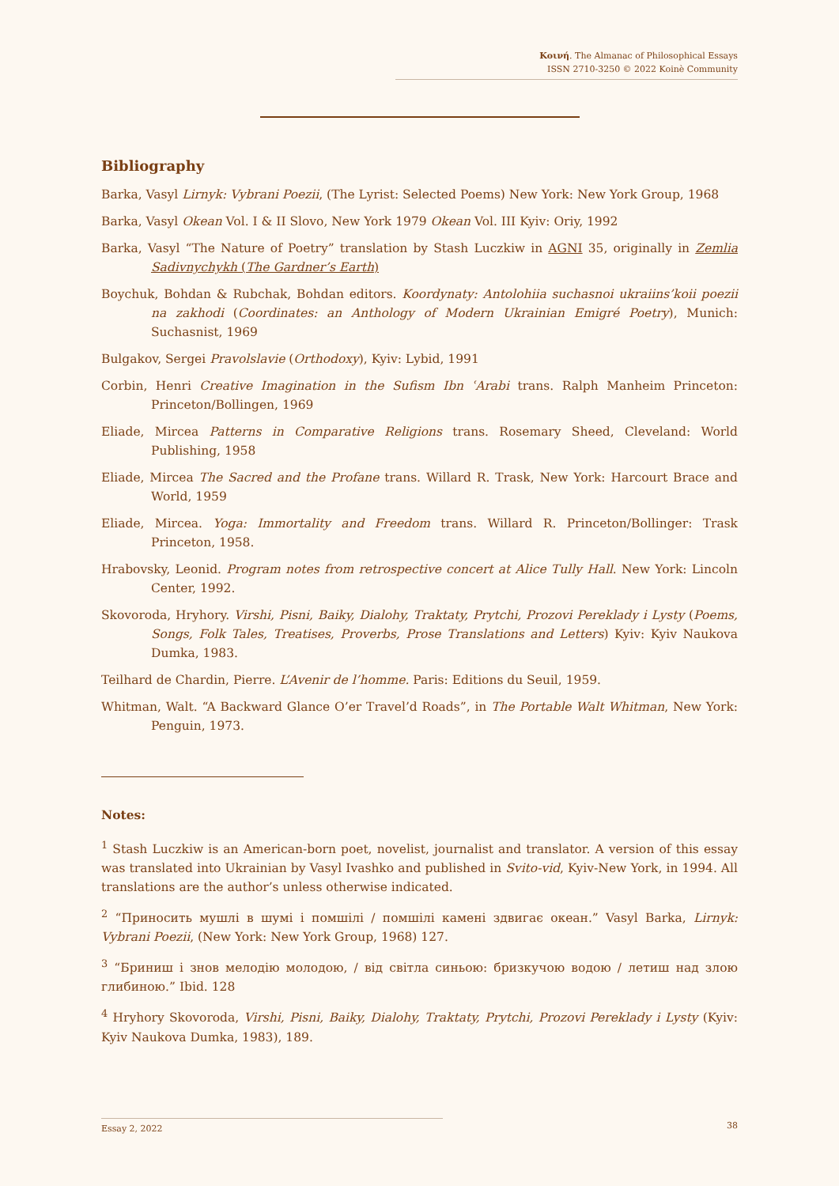Κοινή. The Almanac of Philosophical Essays
ISSN 2710-3250 © 2022 Koinè Community
Bibliography
Barka, Vasyl Lirnyk: Vybrani Poezii, (The Lyrist: Selected Poems) New York: New York Group, 1968
Barka, Vasyl Okean Vol. I & II Slovo, New York 1979 Okean Vol. III Kyiv: Oriy, 1992
Barka, Vasyl “The Nature of Poetry” translation by Stash Luczkiw in AGNI 35, originally in Zemlia Sadivnychykh (The Gardner’s Earth)
Boychuk, Bohdan & Rubchak, Bohdan editors. Koordynaty: Antolohiia suchasnoi ukraiins’koii poezii na zakhodi (Coordinates: an Anthology of Modern Ukrainian Emigré Poetry), Munich: Suchasnist, 1969
Bulgakov, Sergei Pravolslavie (Orthodoxy), Kyiv: Lybid, 1991
Corbin, Henri Creative Imagination in the Sufism Ibn ʿArabi trans. Ralph Manheim Princeton: Princeton/Bollingen, 1969
Eliade, Mircea Patterns in Comparative Religions trans. Rosemary Sheed, Cleveland: World Publishing, 1958
Eliade, Mircea The Sacred and the Profane trans. Willard R. Trask, New York: Harcourt Brace and World, 1959
Eliade, Mircea. Yoga: Immortality and Freedom trans. Willard R. Princeton/Bollinger: Trask Princeton, 1958.
Hrabovsky, Leonid. Program notes from retrospective concert at Alice Tully Hall. New York: Lincoln Center, 1992.
Skovoroda, Hryhory. Virshi, Pisni, Baiky, Dialohy, Traktaty, Prytchi, Prozovi Pereklady i Lysty (Poems, Songs, Folk Tales, Treatises, Proverbs, Prose Translations and Letters) Kyiv: Kyiv Naukova Dumka, 1983.
Teilhard de Chardin, Pierre. L’Avenir de l’homme. Paris: Editions du Seuil, 1959.
Whitman, Walt. “A Backward Glance O’er Travel’d Roads”, in The Portable Walt Whitman, New York: Penguin, 1973.
Notes:
<sup>1</sup> Stash Luczkiw is an American-born poet, novelist, journalist and translator. A version of this essay was translated into Ukrainian by Vasyl Ivashko and published in Svito-vid, Kyiv-New York, in 1994. All translations are the author’s unless otherwise indicated.
<sup>2</sup> “Приносить мушлі в шумі і помшілі / помшілі камені здвигає океан.” Vasyl Barka, Lirnyk: Vybrani Poezii, (New York: New York Group, 1968) 127.
<sup>3</sup> “Бриниш і знов мелодію молодою, / від світла синьою: бризкучою водою / летиш над злою глибиною.” Ibid. 128
<sup>4</sup> Hryhory Skovoroda, Virshi, Pisni, Baiky, Dialohy, Traktaty, Prytchi, Prozovi Pereklady i Lysty (Kyiv: Kyiv Naukova Dumka, 1983), 189.
Essay 2, 2022
38